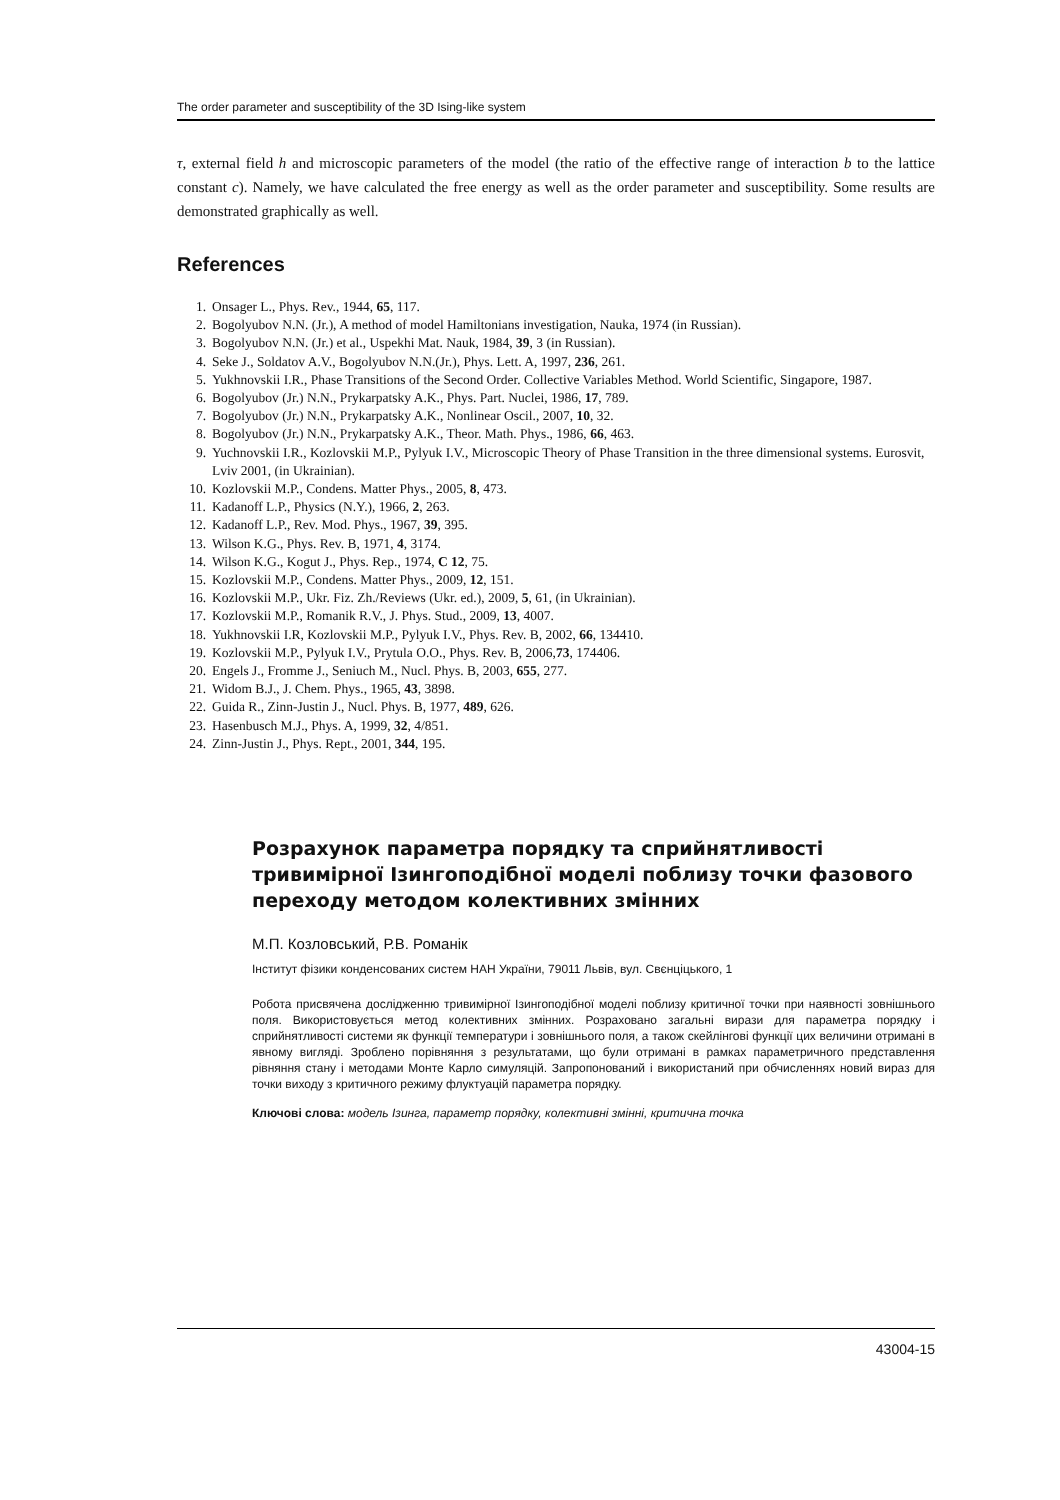The order parameter and susceptibility of the 3D Ising-like system
τ, external field h and microscopic parameters of the model (the ratio of the effective range of interaction b to the lattice constant c). Namely, we have calculated the free energy as well as the order parameter and susceptibility. Some results are demonstrated graphically as well.
References
1. Onsager L., Phys. Rev., 1944, 65, 117.
2. Bogolyubov N.N. (Jr.), A method of model Hamiltonians investigation, Nauka, 1974 (in Russian).
3. Bogolyubov N.N. (Jr.) et al., Uspekhi Mat. Nauk, 1984, 39, 3 (in Russian).
4. Seke J., Soldatov A.V., Bogolyubov N.N.(Jr.), Phys. Lett. A, 1997, 236, 261.
5. Yukhnovskii I.R., Phase Transitions of the Second Order. Collective Variables Method. World Scientific, Singapore, 1987.
6. Bogolyubov (Jr.) N.N., Prykarpatsky A.K., Phys. Part. Nuclei, 1986, 17, 789.
7. Bogolyubov (Jr.) N.N., Prykarpatsky A.K., Nonlinear Oscil., 2007, 10, 32.
8. Bogolyubov (Jr.) N.N., Prykarpatsky A.K., Theor. Math. Phys., 1986, 66, 463.
9. Yuchnovskii I.R., Kozlovskii M.P., Pylyuk I.V., Microscopic Theory of Phase Transition in the three dimensional systems. Eurosvit, Lviv 2001, (in Ukrainian).
10. Kozlovskii M.P., Condens. Matter Phys., 2005, 8, 473.
11. Kadanoff L.P., Physics (N.Y.), 1966, 2, 263.
12. Kadanoff L.P., Rev. Mod. Phys., 1967, 39, 395.
13. Wilson K.G., Phys. Rev. B, 1971, 4, 3174.
14. Wilson K.G., Kogut J., Phys. Rep., 1974, C 12, 75.
15. Kozlovskii M.P., Condens. Matter Phys., 2009, 12, 151.
16. Kozlovskii M.P., Ukr. Fiz. Zh./Reviews (Ukr. ed.), 2009, 5, 61, (in Ukrainian).
17. Kozlovskii M.P., Romanik R.V., J. Phys. Stud., 2009, 13, 4007.
18. Yukhnovskii I.R, Kozlovskii M.P., Pylyuk I.V., Phys. Rev. B, 2002, 66, 134410.
19. Kozlovskii M.P., Pylyuk I.V., Prytula O.O., Phys. Rev. B, 2006,73, 174406.
20. Engels J., Fromme J., Seniuch M., Nucl. Phys. B, 2003, 655, 277.
21. Widom B.J., J. Chem. Phys., 1965, 43, 3898.
22. Guida R., Zinn-Justin J., Nucl. Phys. B, 1977, 489, 626.
23. Hasenbusch M.J., Phys. A, 1999, 32, 4/851.
24. Zinn-Justin J., Phys. Rept., 2001, 344, 195.
Розрахунок параметра порядку та сприйнятливості тривимірної Ізингоподібної моделі поблизу точки фазового переходу методом колективних змінних
М.П. Козловський, Р.В. Романік
Інститут фізики конденсованих систем НАН України, 79011 Львів, вул. Свєнціцького, 1
Робота присвячена дослідженню тривимірної Ізингоподібної моделі поблизу критичної точки при наявності зовнішнього поля. Використовується метод колективних змінних. Розраховано загальні вирази для параметра порядку і сприйнятливості системи як функції температури і зовнішнього поля, а також скейлінгові функції цих величини отримані в явному вигляді. Зроблено порівняння з результатами, що були отримані в рамках параметричного представлення рівняння стану і методами Монте Карло симуляцій. Запропонований і використаний при обчисленнях новий вираз для точки виходу з критичного режиму флуктуацій параметра порядку.
Ключові слова: модель Ізинга, параметр порядку, колективні змінні, критична точка
43004-15